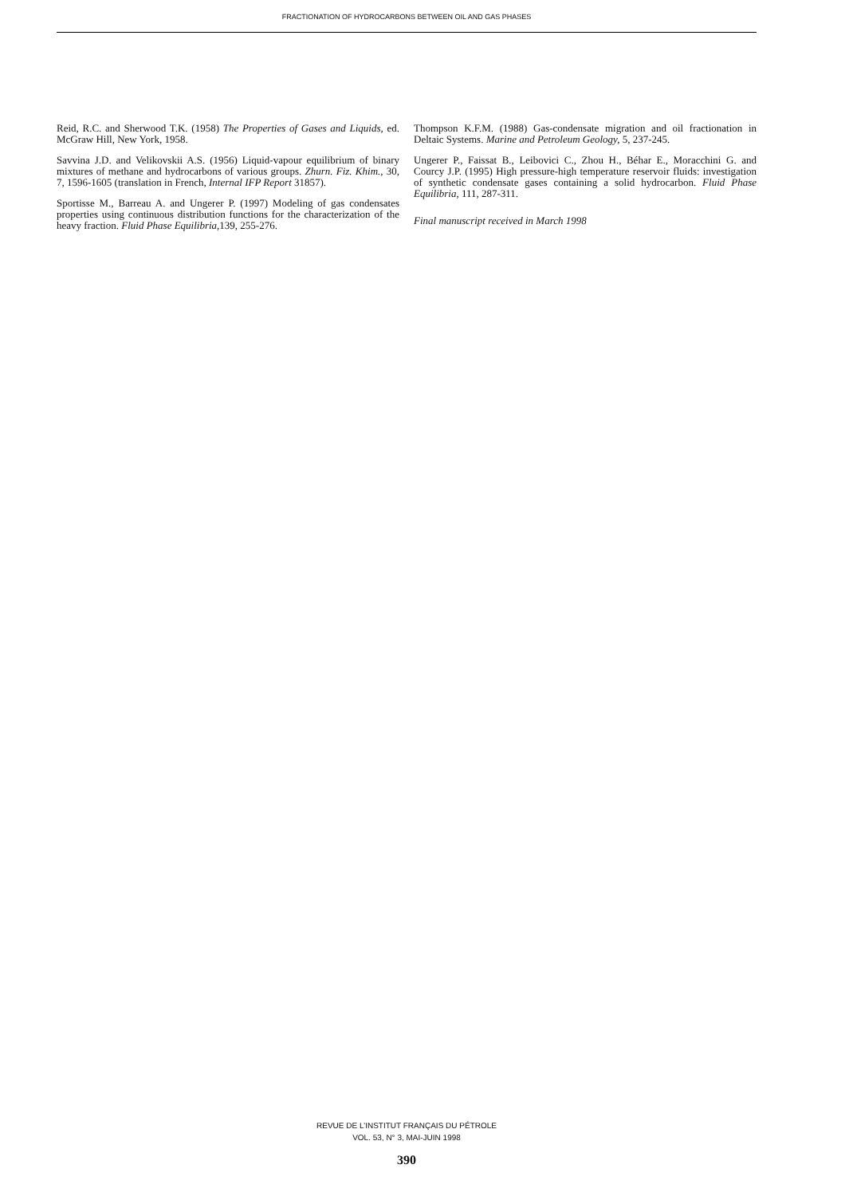FRACTIONATION OF HYDROCARBONS BETWEEN OIL AND GAS PHASES
Reid, R.C. and Sherwood T.K. (1958) The Properties of Gases and Liquids, ed. McGraw Hill, New York, 1958.
Savvina J.D. and Velikovskii A.S. (1956) Liquid-vapour equilibrium of binary mixtures of methane and hydrocarbons of various groups. Zhurn. Fiz. Khim., 30, 7, 1596-1605 (translation in French, Internal IFP Report 31857).
Sportisse M., Barreau A. and Ungerer P. (1997) Modeling of gas condensates properties using continuous distribution functions for the characterization of the heavy fraction. Fluid Phase Equilibria, 139, 255-276.
Thompson K.F.M. (1988) Gas-condensate migration and oil fractionation in Deltaic Systems. Marine and Petroleum Geology, 5, 237-245.
Ungerer P., Faissat B., Leibovici C., Zhou H., Béhar E., Moracchini G. and Courcy J.P. (1995) High pressure-high temperature reservoir fluids: investigation of synthetic condensate gases containing a solid hydrocarbon. Fluid Phase Equilibria, 111, 287-311.
Final manuscript received in March 1998
REVUE DE L’INSTITUT FRANÇAIS DU PÉTROLE
VOL. 53, N° 3, MAI-JUIN 1998
390